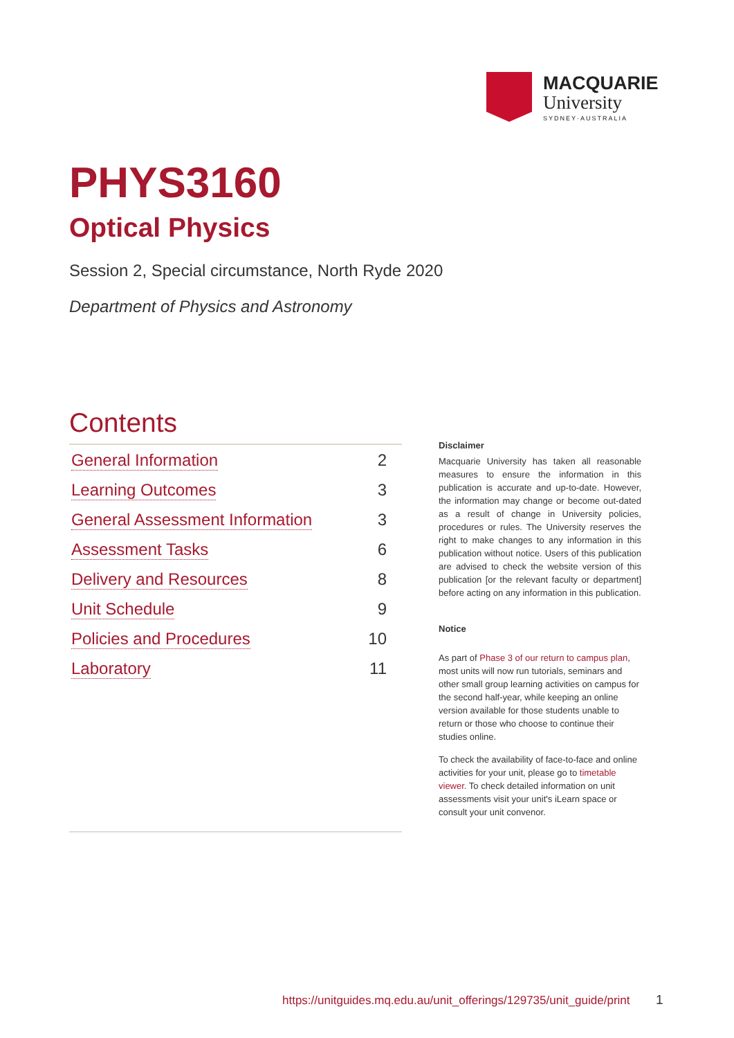MACQUARIE
University
SYDNEY·AUSTRALIA
PHYS3160
Optical Physics
Session 2, Special circumstance, North Ryde 2020
Department of Physics and Astronomy
Contents
General Information 2
Learning Outcomes 3
General Assessment Information 3
Assessment Tasks 6
Delivery and Resources 8
Unit Schedule 9
Policies and Procedures 10
Laboratory 11
Disclaimer
Macquarie University has taken all reasonable measures to ensure the information in this publication is accurate and up-to-date. However, the information may change or become out-dated as a result of change in University policies, procedures or rules. The University reserves the right to make changes to any information in this publication without notice. Users of this publication are advised to check the website version of this publication [or the relevant faculty or department] before acting on any information in this publication.
Notice
As part of Phase 3 of our return to campus plan, most units will now run tutorials, seminars and other small group learning activities on campus for the second half-year, while keeping an online version available for those students unable to return or those who choose to continue their studies online.
To check the availability of face-to-face and online activities for your unit, please go to timetable viewer. To check detailed information on unit assessments visit your unit's iLearn space or consult your unit convenor.
https://unitguides.mq.edu.au/unit_offerings/129735/unit_guide/print
1